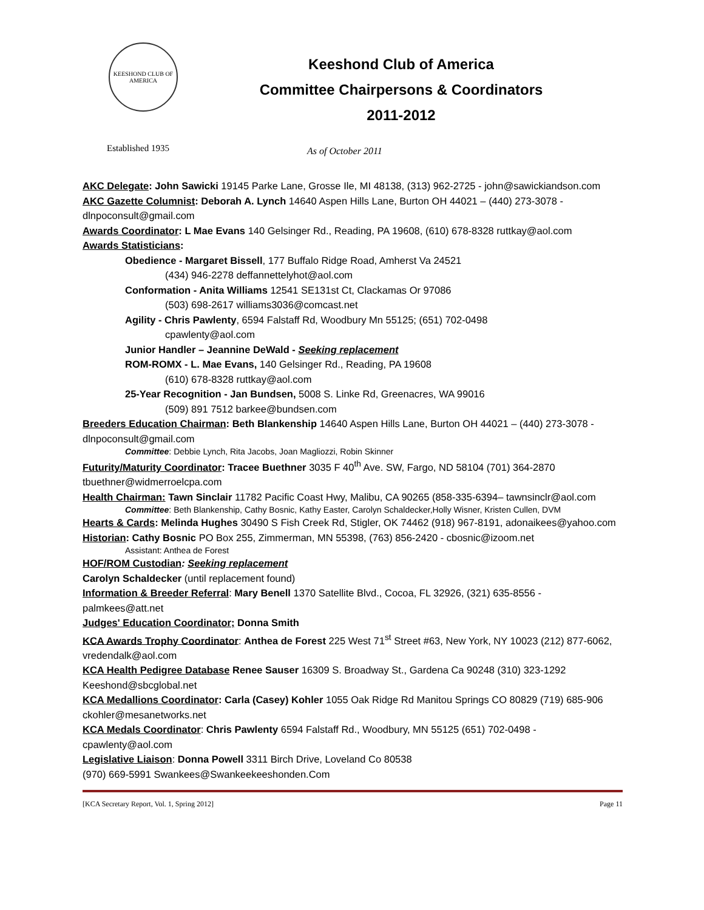KEESHOND CLUB OF AMERICA
Keeshond Club of America
Committee Chairpersons & Coordinators
2011-2012
Established 1935
As of October 2011
AKC Delegate: John Sawicki 19145 Parke Lane, Grosse Ile, MI 48138, (313) 962-2725 - john@sawickiandson.com
AKC Gazette Columnist: Deborah A. Lynch 14640 Aspen Hills Lane, Burton OH 44021 – (440) 273-3078 - dlnpoconsult@gmail.com
Awards Coordinator: L Mae Evans 140 Gelsinger Rd., Reading, PA 19608, (610) 678-8328 ruttkay@aol.com
Awards Statisticians:
Obedience - Margaret Bissell, 177 Buffalo Ridge Road, Amherst Va 24521
(434) 946-2278 deffannettelyhot@aol.com
Conformation - Anita Williams 12541 SE131st Ct, Clackamas Or 97086
(503) 698-2617 williams3036@comcast.net
Agility - Chris Pawlenty, 6594 Falstaff Rd, Woodbury Mn 55125; (651) 702-0498
cpawlenty@aol.com
Junior Handler – Jeannine DeWald - Seeking replacement
ROM-ROMX - L. Mae Evans, 140 Gelsinger Rd., Reading, PA 19608
(610) 678-8328 ruttkay@aol.com
25-Year Recognition - Jan Bundsen, 5008 S. Linke Rd, Greenacres, WA 99016
(509) 891 7512 barkee@bundsen.com
Breeders Education Chairman: Beth Blankenship 14640 Aspen Hills Lane, Burton OH 44021 – (440) 273-3078 - dlnpoconsult@gmail.com
Committee: Debbie Lynch, Rita Jacobs, Joan Magliozzi, Robin Skinner
Futurity/Maturity Coordinator: Tracee Buethner 3035 F 40<sup>th</sup> Ave. SW, Fargo, ND 58104 (701) 364-2870 tbuethner@widmerroelcpa.com
Health Chairman: Tawn Sinclair 11782 Pacific Coast Hwy, Malibu, CA 90265 (858-335-6394– tawnsinclr@aol.com
Committee: Beth Blankenship, Cathy Bosnic, Kathy Easter, Carolyn Schaldecker,Holly Wisner, Kristen Cullen, DVM
Hearts & Cards: Melinda Hughes 30490 S Fish Creek Rd, Stigler, OK 74462 (918) 967-8191, adonaikees@yahoo.com
Historian: Cathy Bosnic PO Box 255, Zimmerman, MN 55398, (763) 856-2420 - cbosnic@izoom.net
Assistant: Anthea de Forest
HOF/ROM Custodian: Seeking replacement
Carolyn Schaldecker (until replacement found)
Information & Breeder Referral: Mary Benell 1370 Satellite Blvd., Cocoa, FL 32926, (321) 635-8556 - palmkees@att.net
Judges' Education Coordinator; Donna Smith
KCA Awards Trophy Coordinator: Anthea de Forest 225 West 71<sup>st</sup> Street #63, New York, NY 10023 (212) 877-6062, vredendalk@aol.com
KCA Health Pedigree Database Renee Sauser 16309 S. Broadway St., Gardena Ca 90248 (310) 323-1292 Keeshond@sbcglobal.net
KCA Medallions Coordinator: Carla (Casey) Kohler 1055 Oak Ridge Rd Manitou Springs CO 80829 (719) 685-906 ckohler@mesanetworks.net
KCA Medals Coordinator: Chris Pawlenty 6594 Falstaff Rd., Woodbury, MN 55125 (651) 702-0498 - cpawlenty@aol.com
Legislative Liaison: Donna Powell 3311 Birch Drive, Loveland Co 80538
(970) 669-5991 Swankees@Swankeekeeshonden.Com
[KCA Secretary Report, Vol. 1, Spring 2012] Page 11